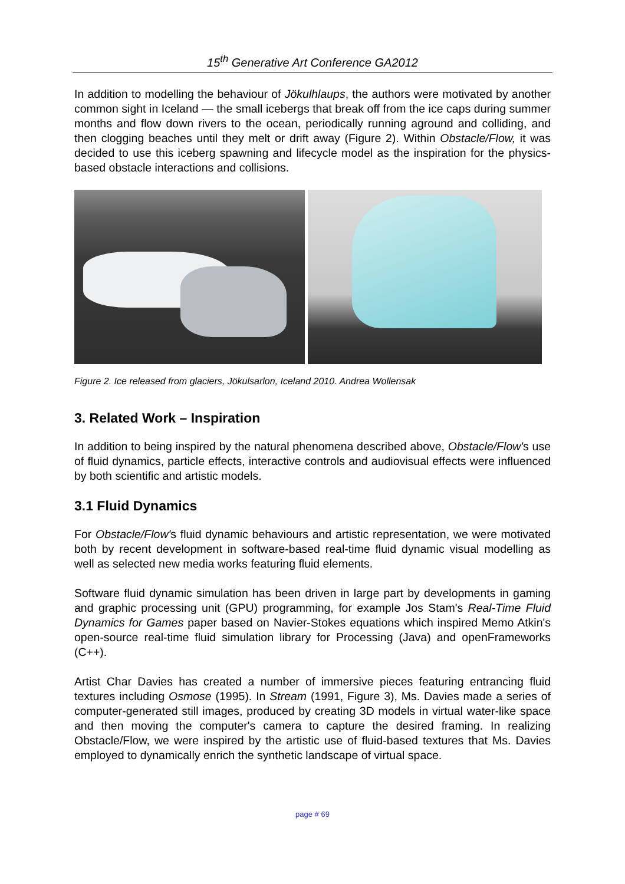15<sup>th</sup> Generative Art Conference GA2012
In addition to modelling the behaviour of Jökulhlaups, the authors were motivated by another common sight in Iceland — the small icebergs that break off from the ice caps during summer months and flow down rivers to the ocean, periodically running aground and colliding, and then clogging beaches until they melt or drift away (Figure 2). Within Obstacle/Flow, it was decided to use this iceberg spawning and lifecycle model as the inspiration for the physics-based obstacle interactions and collisions.
Figure 2. Ice released from glaciers, Jökulsarlon, Iceland 2010. Andrea Wollensak
3. Related Work – Inspiration
In addition to being inspired by the natural phenomena described above, Obstacle/Flow's use of fluid dynamics, particle effects, interactive controls and audiovisual effects were influenced by both scientific and artistic models.
3.1 Fluid Dynamics
For Obstacle/Flow's fluid dynamic behaviours and artistic representation, we were motivated both by recent development in software-based real-time fluid dynamic visual modelling as well as selected new media works featuring fluid elements.
Software fluid dynamic simulation has been driven in large part by developments in gaming and graphic processing unit (GPU) programming, for example Jos Stam's Real-Time Fluid Dynamics for Games paper based on Navier-Stokes equations which inspired Memo Atkin's open-source real-time fluid simulation library for Processing (Java) and openFrameworks (C++).
Artist Char Davies has created a number of immersive pieces featuring entrancing fluid textures including Osmose (1995). In Stream (1991, Figure 3), Ms. Davies made a series of computer-generated still images, produced by creating 3D models in virtual water-like space and then moving the computer's camera to capture the desired framing. In realizing Obstacle/Flow, we were inspired by the artistic use of fluid-based textures that Ms. Davies employed to dynamically enrich the synthetic landscape of virtual space.
page # 69